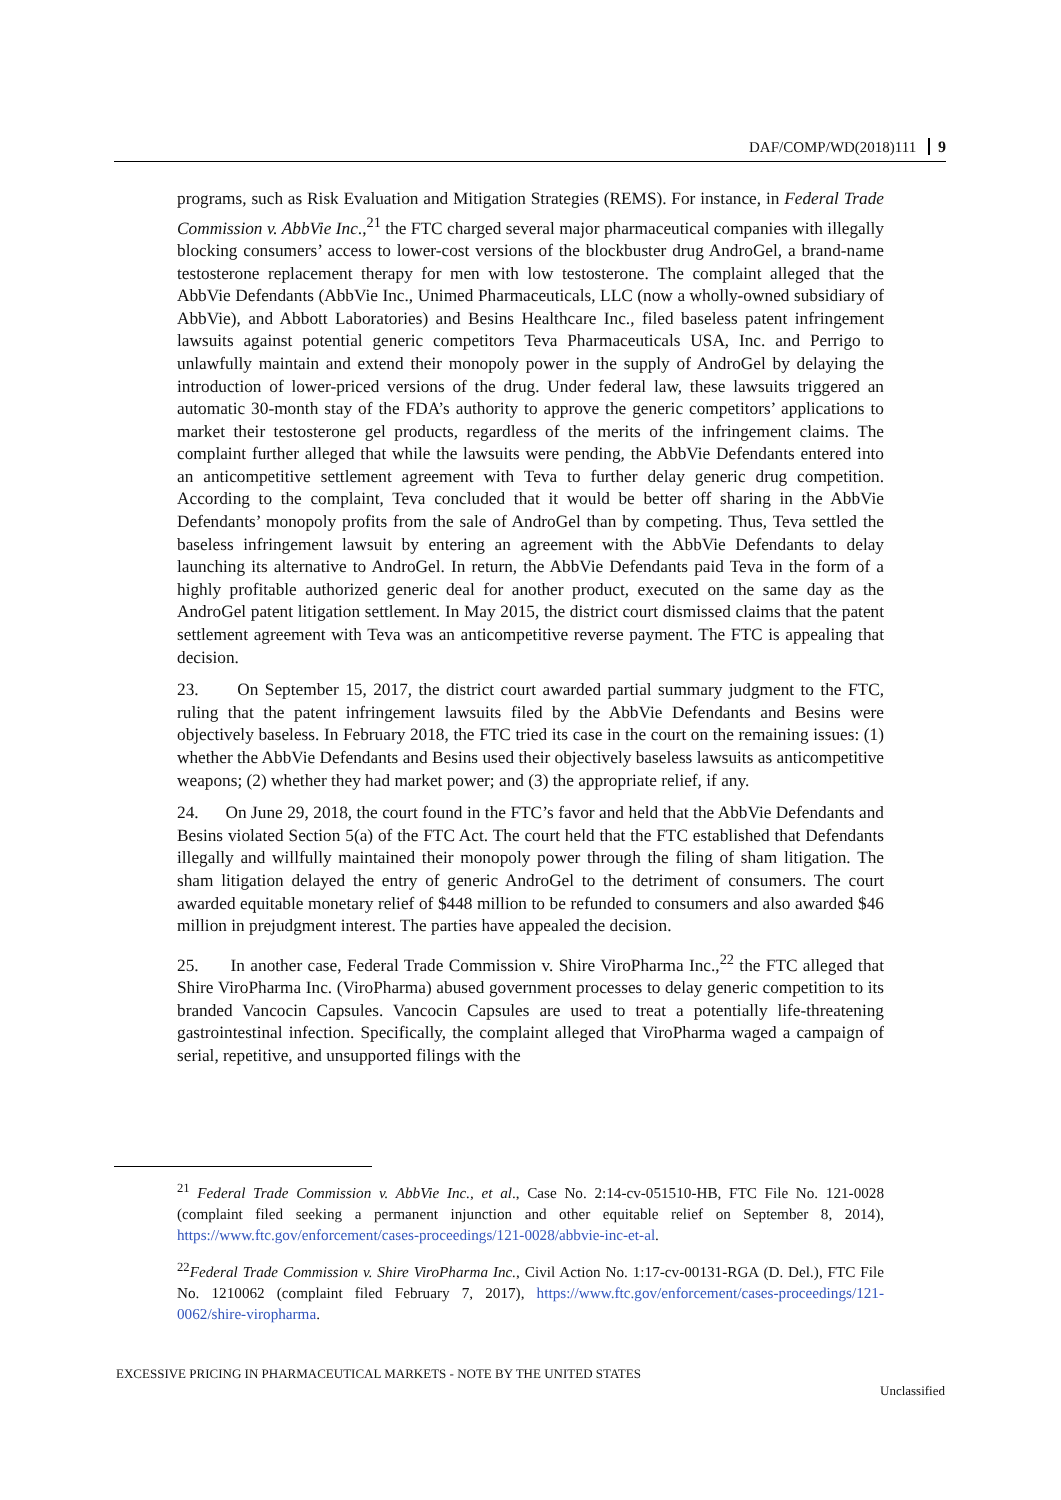DAF/COMP/WD(2018)111 9
programs, such as Risk Evaluation and Mitigation Strategies (REMS). For instance, in Federal Trade Commission v. AbbVie Inc.,<sup>21</sup> the FTC charged several major pharmaceutical companies with illegally blocking consumers’ access to lower-cost versions of the blockbuster drug AndroGel, a brand-name testosterone replacement therapy for men with low testosterone. The complaint alleged that the AbbVie Defendants (AbbVie Inc., Unimed Pharmaceuticals, LLC (now a wholly-owned subsidiary of AbbVie), and Abbott Laboratories) and Besins Healthcare Inc., filed baseless patent infringement lawsuits against potential generic competitors Teva Pharmaceuticals USA, Inc. and Perrigo to unlawfully maintain and extend their monopoly power in the supply of AndroGel by delaying the introduction of lower-priced versions of the drug. Under federal law, these lawsuits triggered an automatic 30-month stay of the FDA’s authority to approve the generic competitors’ applications to market their testosterone gel products, regardless of the merits of the infringement claims. The complaint further alleged that while the lawsuits were pending, the AbbVie Defendants entered into an anticompetitive settlement agreement with Teva to further delay generic drug competition. According to the complaint, Teva concluded that it would be better off sharing in the AbbVie Defendants’ monopoly profits from the sale of AndroGel than by competing. Thus, Teva settled the baseless infringement lawsuit by entering an agreement with the AbbVie Defendants to delay launching its alternative to AndroGel. In return, the AbbVie Defendants paid Teva in the form of a highly profitable authorized generic deal for another product, executed on the same day as the AndroGel patent litigation settlement. In May 2015, the district court dismissed claims that the patent settlement agreement with Teva was an anticompetitive reverse payment. The FTC is appealing that decision.
23. On September 15, 2017, the district court awarded partial summary judgment to the FTC, ruling that the patent infringement lawsuits filed by the AbbVie Defendants and Besins were objectively baseless. In February 2018, the FTC tried its case in the court on the remaining issues: (1) whether the AbbVie Defendants and Besins used their objectively baseless lawsuits as anticompetitive weapons; (2) whether they had market power; and (3) the appropriate relief, if any.
24. On June 29, 2018, the court found in the FTC’s favor and held that the AbbVie Defendants and Besins violated Section 5(a) of the FTC Act. The court held that the FTC established that Defendants illegally and willfully maintained their monopoly power through the filing of sham litigation. The sham litigation delayed the entry of generic AndroGel to the detriment of consumers. The court awarded equitable monetary relief of $448 million to be refunded to consumers and also awarded $46 million in prejudgment interest. The parties have appealed the decision.
25. In another case, Federal Trade Commission v. Shire ViroPharma Inc.,<sup>22</sup> the FTC alleged that Shire ViroPharma Inc. (ViroPharma) abused government processes to delay generic competition to its branded Vancocin Capsules. Vancocin Capsules are used to treat a potentially life-threatening gastrointestinal infection. Specifically, the complaint alleged that ViroPharma waged a campaign of serial, repetitive, and unsupported filings with the
<sup>21</sup> Federal Trade Commission v. AbbVie Inc., et al., Case No. 2:14-cv-051510-HB, FTC File No. 121-0028 (complaint filed seeking a permanent injunction and other equitable relief on September 8, 2014), https://www.ftc.gov/enforcement/cases-proceedings/121-0028/abbvie-inc-et-al.
<sup>22</sup> Federal Trade Commission v. Shire ViroPharma Inc., Civil Action No. 1:17-cv-00131-RGA (D. Del.), FTC File No. 1210062 (complaint filed February 7, 2017), https://www.ftc.gov/enforcement/cases-proceedings/121-0062/shire-viropharma.
EXCESSIVE PRICING IN PHARMACEUTICAL MARKETS - NOTE BY THE UNITED STATES
Unclassified